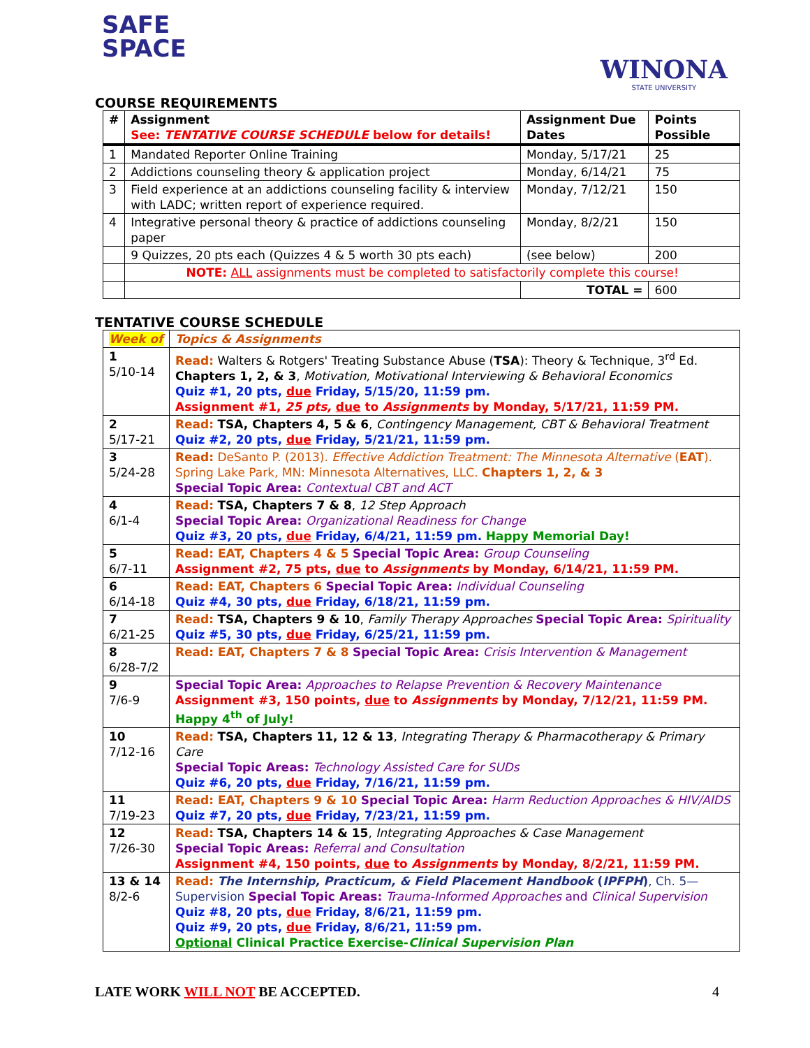SAFE
SPACE
WINONA
STATE UNIVERSITY
COURSE REQUIREMENTS
| # | Assignment See: TENTATIVE COURSE SCHEDULE below for details! | Assignment Due Dates | Points Possible |
| --- | --- | --- | --- |
| 1 | Mandated Reporter Online Training | Monday, 5/17/21 | 25 |
| 2 | Addictions counseling theory & application project | Monday, 6/14/21 | 75 |
| 3 | Field experience at an addictions counseling facility & interview with LADC; written report of experience required. | Monday, 7/12/21 | 150 |
| 4 | Integrative personal theory & practice of addictions counseling paper | Monday, 8/2/21 | 150 |
| | 9 Quizzes, 20 pts each (Quizzes 4 & 5 worth 30 pts each) | (see below) | 200 |
| | NOTE: ALL assignments must be completed to satisfactorily complete this course! | | |
| | | TOTAL = | 600 |
TENTATIVE COURSE SCHEDULE
| Week of | Topics & Assignments |
| --- | --- |
| 1 5/10-14 | Read: Walters & Rotgers' Treating Substance Abuse ( TSA ): Theory & Technique, 3<sup>rd</sup> Ed. Chapters 1, 2, & 3 , Motivation, Motivational Interviewing & Behavioral Economics Quiz #1, 20 pts, due Friday, 5/15/20, 11:59 pm. Assignment #1, 25 pts, due to Assignments by Monday, 5/17/21, 11:59 PM. |
| 2 5/17-21 | Read: TSA, Chapters 4, 5 & 6 , Contingency Management, CBT & Behavioral Treatment Quiz #2, 20 pts, due Friday, 5/21/21, 11:59 pm. |
| 3 5/24-28 | Read: DeSanto P. (2013). Effective Addiction Treatment: The Minnesota Alternative ( EAT ). Spring Lake Park, MN: Minnesota Alternatives, LLC. Chapters 1, 2, & 3 Special Topic Area: Contextual CBT and ACT |
| 4 6/1-4 | Read: TSA, Chapters 7 & 8 , 12 Step Approach Special Topic Area: Organizational Readiness for Change Quiz #3, 20 pts, due Friday, 6/4/21, 11:59 pm. Happy Memorial Day! |
| 5 6/7-11 | Read: EAT, Chapters 4 & 5 Special Topic Area: Group Counseling Assignment #2, 75 pts, due to Assignments by Monday, 6/14/21, 11:59 PM. |
| 6 6/14-18 | Read: EAT, Chapters 6 Special Topic Area: Individual Counseling Quiz #4, 30 pts, due Friday, 6/18/21, 11:59 pm. |
| 7 6/21-25 | Read: TSA, Chapters 9 & 10 , Family Therapy Approaches Special Topic Area: Spirituality Quiz #5, 30 pts, due Friday, 6/25/21, 11:59 pm. |
| 8 6/28-7/2 | Read: EAT, Chapters 7 & 8 Special Topic Area: Crisis Intervention & Management |
| 9 7/6-9 | Special Topic Area: Approaches to Relapse Prevention & Recovery Maintenance Assignment #3, 150 points, due to Assignments by Monday, 7/12/21, 11:59 PM. Happy 4<sup>th</sup> of July! |
| 10 7/12-16 | Read: TSA, Chapters 11, 12 & 13 , Integrating Therapy & Pharmacotherapy & Primary Care Special Topic Areas: Technology Assisted Care for SUDs Quiz #6, 20 pts, due Friday, 7/16/21, 11:59 pm. |
| 11 7/19-23 | Read: EAT, Chapters 9 & 10 Special Topic Area: Harm Reduction Approaches & HIV/AIDS Quiz #7, 20 pts, due Friday, 7/23/21, 11:59 pm. |
| 12 7/26-30 | Read: TSA, Chapters 14 & 15 , Integrating Approaches & Case Management Special Topic Areas: Referral and Consultation Assignment #4, 150 points, due to Assignments by Monday, 8/2/21, 11:59 PM. |
| 13 & 14 8/2-6 | Read: The Internship, Practicum, & Field Placement Handbook ( IPFPH ) , Ch. 5—Supervision Special Topic Areas: Trauma-Informed Approaches and Clinical Supervision Quiz #8, 20 pts, due Friday, 8/6/21, 11:59 pm. Quiz #9, 20 pts, due Friday, 8/6/21, 11:59 pm. Optional Clinical Practice Exercise- Clinical Supervision Plan |
LATE WORK WILL NOT BE ACCEPTED. 4